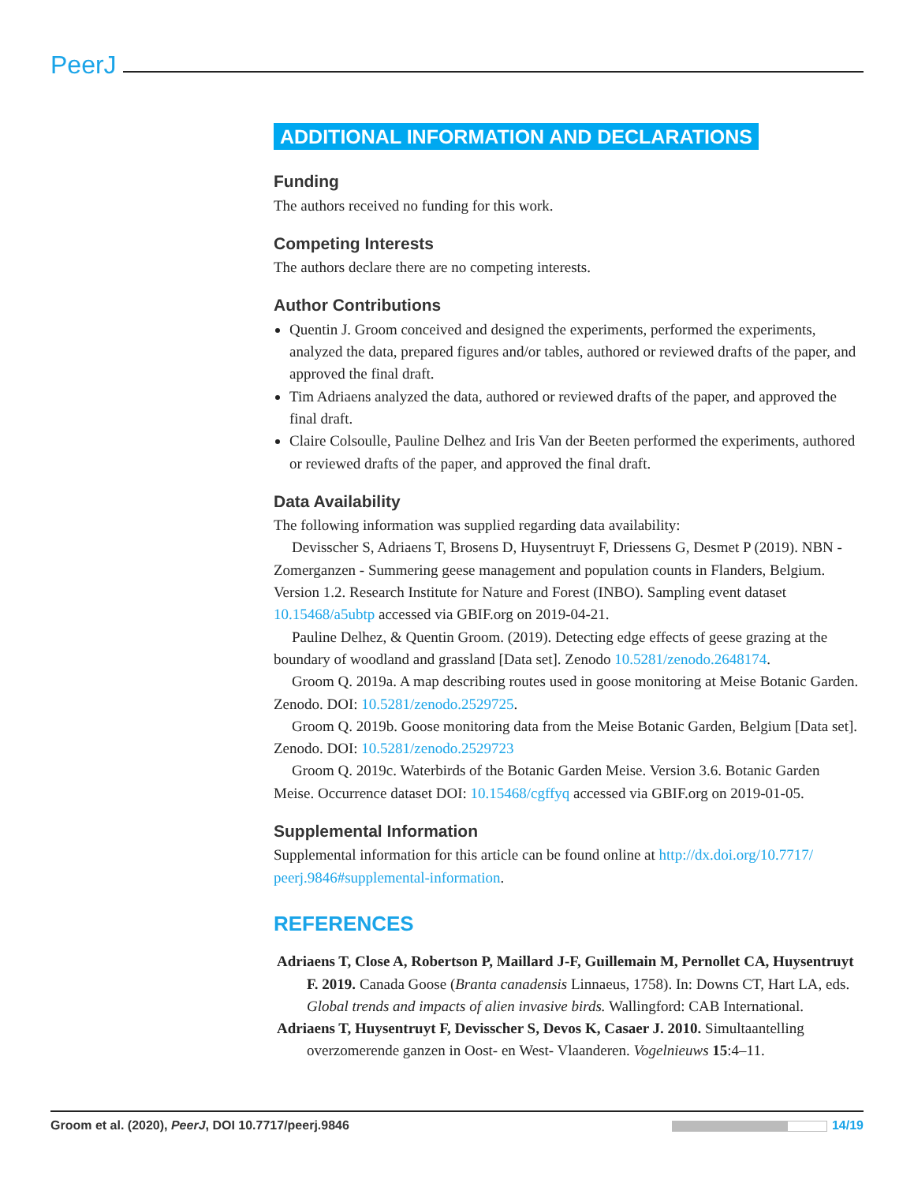PeerJ
ADDITIONAL INFORMATION AND DECLARATIONS
Funding
The authors received no funding for this work.
Competing Interests
The authors declare there are no competing interests.
Author Contributions
Quentin J. Groom conceived and designed the experiments, performed the experiments, analyzed the data, prepared figures and/or tables, authored or reviewed drafts of the paper, and approved the final draft.
Tim Adriaens analyzed the data, authored or reviewed drafts of the paper, and approved the final draft.
Claire Colsoulle, Pauline Delhez and Iris Van der Beeten performed the experiments, authored or reviewed drafts of the paper, and approved the final draft.
Data Availability
The following information was supplied regarding data availability:
Devisscher S, Adriaens T, Brosens D, Huysentruyt F, Driessens G, Desmet P (2019). NBN - Zomerganzen - Summering geese management and population counts in Flanders, Belgium. Version 1.2. Research Institute for Nature and Forest (INBO). Sampling event dataset 10.15468/a5ubtp accessed via GBIF.org on 2019-04-21.
Pauline Delhez, & Quentin Groom. (2019). Detecting edge effects of geese grazing at the boundary of woodland and grassland [Data set]. Zenodo 10.5281/zenodo.2648174.
Groom Q. 2019a. A map describing routes used in goose monitoring at Meise Botanic Garden. Zenodo. DOI: 10.5281/zenodo.2529725.
Groom Q. 2019b. Goose monitoring data from the Meise Botanic Garden, Belgium [Data set]. Zenodo. DOI: 10.5281/zenodo.2529723
Groom Q. 2019c. Waterbirds of the Botanic Garden Meise. Version 3.6. Botanic Garden Meise. Occurrence dataset DOI: 10.15468/cgffyq accessed via GBIF.org on 2019-01-05.
Supplemental Information
Supplemental information for this article can be found online at http://dx.doi.org/10.7717/ peerj.9846#supplemental-information.
REFERENCES
Adriaens T, Close A, Robertson P, Maillard J-F, Guillemain M, Pernollet CA, Huysentruyt F. 2019. Canada Goose (Branta canadensis Linnaeus, 1758). In: Downs CT, Hart LA, eds. Global trends and impacts of alien invasive birds. Wallingford: CAB International.
Adriaens T, Huysentruyt F, Devisscher S, Devos K, Casaer J. 2010. Simultaantelling overzomerende ganzen in Oost- en West- Vlaanderen. Vogelnieuws 15:4–11.
Groom et al. (2020), PeerJ, DOI 10.7717/peerj.9846 14/19